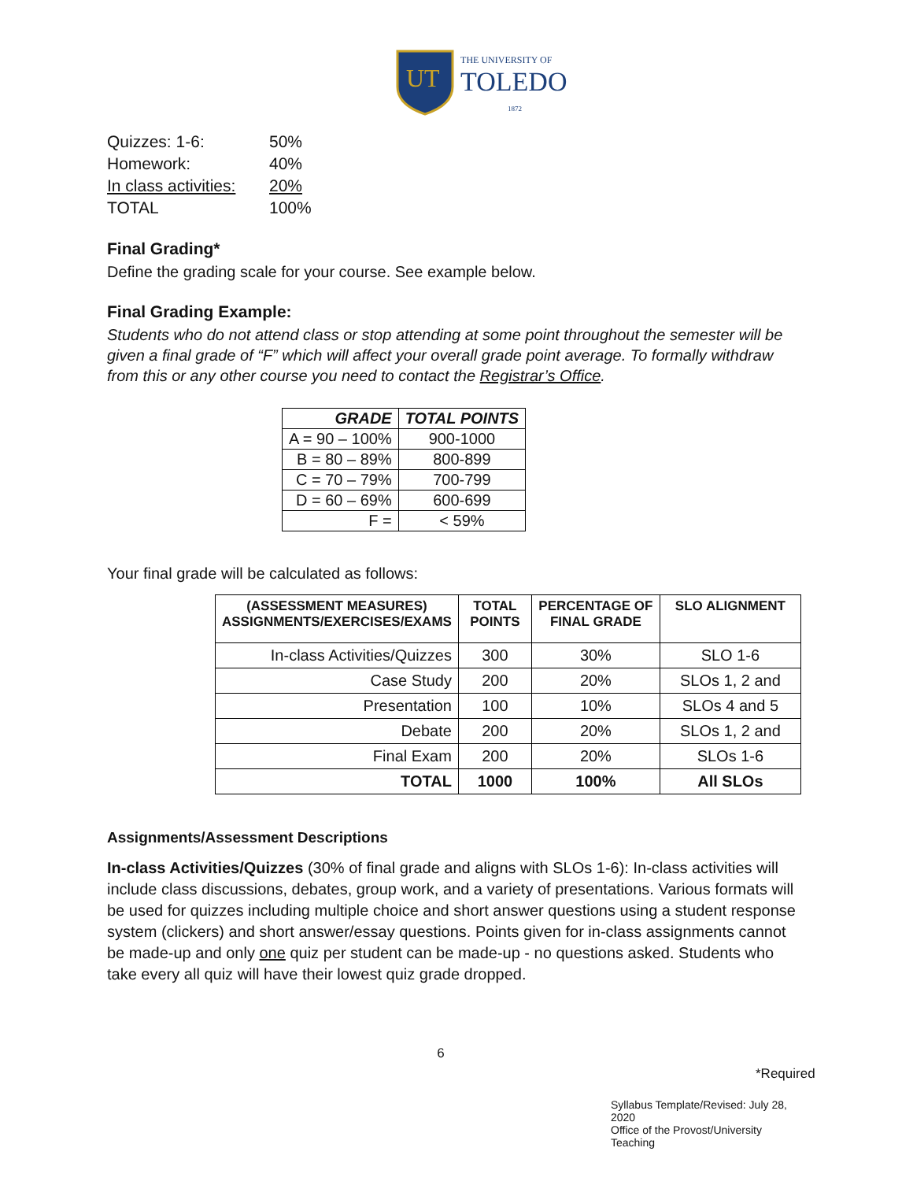UT
THE UNIVERSITY OF
TOLEDO
1872
| Quizzes: 1-6: | 50% |
| Homework: | 40% |
| In class activities: | 20% |
| TOTAL | 100% |
Final Grading*
Define the grading scale for your course. See example below.
Final Grading Example:
Students who do not attend class or stop attending at some point throughout the semester will be given a final grade of “F” which will affect your overall grade point average. To formally withdraw from this or any other course you need to contact the Registrar’s Office.
| GRADE | TOTAL POINTS |
| --- | --- |
| A = 90 – 100% | 900-1000 |
| B = 80 – 89% | 800-899 |
| C = 70 – 79% | 700-799 |
| D = 60 – 69% | 600-699 |
| F = | < 59% |
Your final grade will be calculated as follows:
| (ASSESSMENT MEASURES) ASSIGNMENTS/EXERCISES/EXAMS | TOTAL POINTS | PERCENTAGE OF FINAL GRADE | SLO ALIGNMENT |
| --- | --- | --- | --- |
| In-class Activities/Quizzes | 300 | 30% | SLO 1-6 |
| Case Study | 200 | 20% | SLOs 1, 2 and |
| Presentation | 100 | 10% | SLOs 4 and 5 |
| Debate | 200 | 20% | SLOs 1, 2 and |
| Final Exam | 200 | 20% | SLOs 1-6 |
| TOTAL | 1000 | 100% | All SLOs |
Assignments/Assessment Descriptions
In-class Activities/Quizzes (30% of final grade and aligns with SLOs 1-6): In-class activities will include class discussions, debates, group work, and a variety of presentations. Various formats will be used for quizzes including multiple choice and short answer questions using a student response system (clickers) and short answer/essay questions. Points given for in-class assignments cannot be made-up and only one quiz per student can be made-up - no questions asked. Students who take every all quiz will have their lowest quiz grade dropped.
6
*Required
Syllabus Template/Revised: July 28, 2020
Office of the Provost/University Teaching